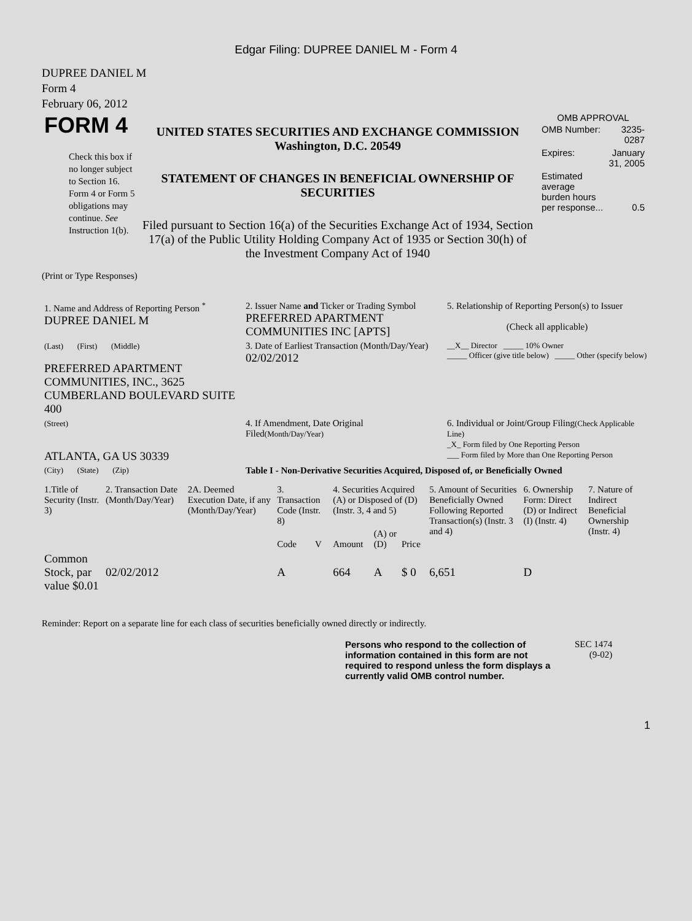Edgar Filing: DUPREE DANIEL M - Form 4
DUPREE DANIEL M
Form 4
February 06, 2012
| FORM 4 Check this box if no longer subject to Section 16. Form 4 or Form 5 obligations may continue. See Instruction 1(b). | UNITED STATES SECURITIES AND EXCHANGE COMMISSION Washington, D.C. 20549 STATEMENT OF CHANGES IN BENEFICIAL OWNERSHIP OF SECURITIES Filed pursuant to Section 16(a) of the Securities Exchange Act of 1934, Section 17(a) of the Public Utility Holding Company Act of 1935 or Section 30(h) of the Investment Company Act of 1940 | OMB APPROVAL / OMB Number: / 3235-0287 / / Expires: / January 31, 2005 / / Estimated average burden hours per response... / 0.5 / |
(Print or Type Responses)
| 1. Name and Address of Reporting Person <sup>*</sup> DUPREE DANIEL M | 2. Issuer Name and Ticker or Trading Symbol PREFERRED APARTMENT COMMUNITIES INC [APTS] | 5. Relationship of Reporting Person(s) to Issuer (Check all applicable) |
| (Last) (First) (Middle) PREFERRED APARTMENT COMMUNITIES, INC., 3625 CUMBERLAND BOULEVARD SUITE 400 | 3. Date of Earliest Transaction (Month/Day/Year) 02/02/2012 | __X__ Director _____ 10% Owner _____ Officer (give title below) _____ Other (specify below) |
| (Street) ATLANTA, GA US 30339 | 4. If Amendment, Date Original Filed (Month/Day/Year) | 6. Individual or Joint/Group Filing (Check Applicable Line) _X_ Form filed by One Reporting Person ___ Form filed by More than One Reporting Person |
| (City) (State) (Zip) | Table I - Non-Derivative Securities Acquired, Disposed of, or Beneficially Owned | |
| 1.Title of Security (Instr. 3) | 2. Transaction Date (Month/Day/Year) | 2A. Deemed Execution Date, if any (Month/Day/Year) | 3. Transaction Code (Instr. 8) | | 4. Securities Acquired (A) or Disposed of (D) (Instr. 3, 4 and 5) | | | 5. Amount of Securities Beneficially Owned Following Reported Transaction(s) (Instr. 3 and 4) | 6. Ownership Form: Direct (D) or Indirect (I) (Instr. 4) | 7. Nature of Indirect Beneficial Ownership (Instr. 4) |
| --- | --- | --- | --- | --- | --- | --- | --- | --- | --- | --- |
| | | | Code | V | Amount | (A) or (D) | Price | | | |
| Common Stock, par value $0.01 | 02/02/2012 | | A | | 664 | A | $ 0 | 6,651 | D | |
Reminder: Report on a separate line for each class of securities beneficially owned directly or indirectly.
| Persons who respond to the collection of information contained in this form are not required to respond unless the form displays a currently valid OMB control number. | SEC 1474 (9-02) |
1